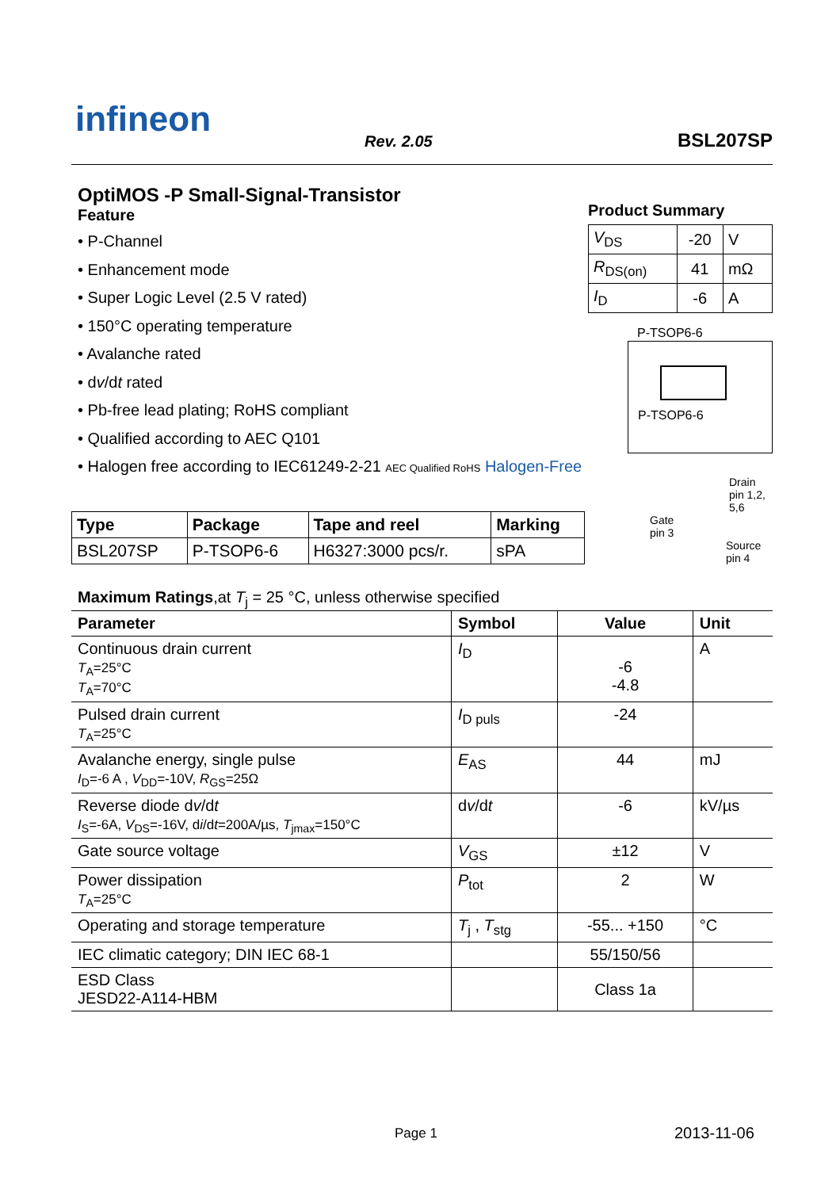infineon
Rev. 2.05 BSL207SP
OptiMOS -P Small-Signal-Transistor
Feature
• P-Channel
• Enhancement mode
• Super Logic Level (2.5 V rated)
• 150°C operating temperature
• Avalanche rated
• dv/dt rated
• Pb-free lead plating; RoHS compliant
• Qualified according to AEC Q101
• Halogen free according to IEC61249-2-21 AEC Qualified RoHS Halogen-Free
Product Summary
| V<sub>DS</sub> | -20 | V |
| R<sub>DS(on)</sub> | 41 | mΩ |
| I<sub>D</sub> | -6 | A |
P-TSOP6-6
P-TSOP6-6
Drain
pin 1,2,
5,6
Gate
pin 3
Source
pin 4
| Type | Package | Tape and reel | Marking |
| --- | --- | --- | --- |
| BSL207SP | P-TSOP6-6 | H6327:3000 pcs/r. | sPA |
Maximum Ratings,at T<sub>j</sub> = 25 °C, unless otherwise specified
| Parameter | Symbol | Value | Unit |
| --- | --- | --- | --- |
| Continuous drain current T<sub>A</sub>=25°C T<sub>A</sub>=70°C | I<sub>D</sub> | -6 -4.8 | A |
| Pulsed drain current T<sub>A</sub>=25°C | I<sub>D puls</sub> | -24 | |
| Avalanche energy, single pulse I<sub>D</sub>=-6 A , V<sub>DD</sub>=-10V, R<sub>GS</sub>=25Ω | E<sub>AS</sub> | 44 | mJ |
| Reverse diode d v /d t I<sub>S</sub>=-6A, V<sub>DS</sub>=-16V, d i /d t =200A/µs, T<sub>jmax</sub>=150°C | d v /d t | -6 | kV/µs |
| Gate source voltage | V<sub>GS</sub> | ±12 | V |
| Power dissipation T<sub>A</sub>=25°C | P<sub>tot</sub> | 2 | W |
| Operating and storage temperature | T<sub>j</sub> , T<sub>stg</sub> | -55... +150 | °C |
| IEC climatic category; DIN IEC 68-1 | | 55/150/56 | |
| ESD Class JESD22-A114-HBM | | Class 1a | |
Page 1 2013-11-06